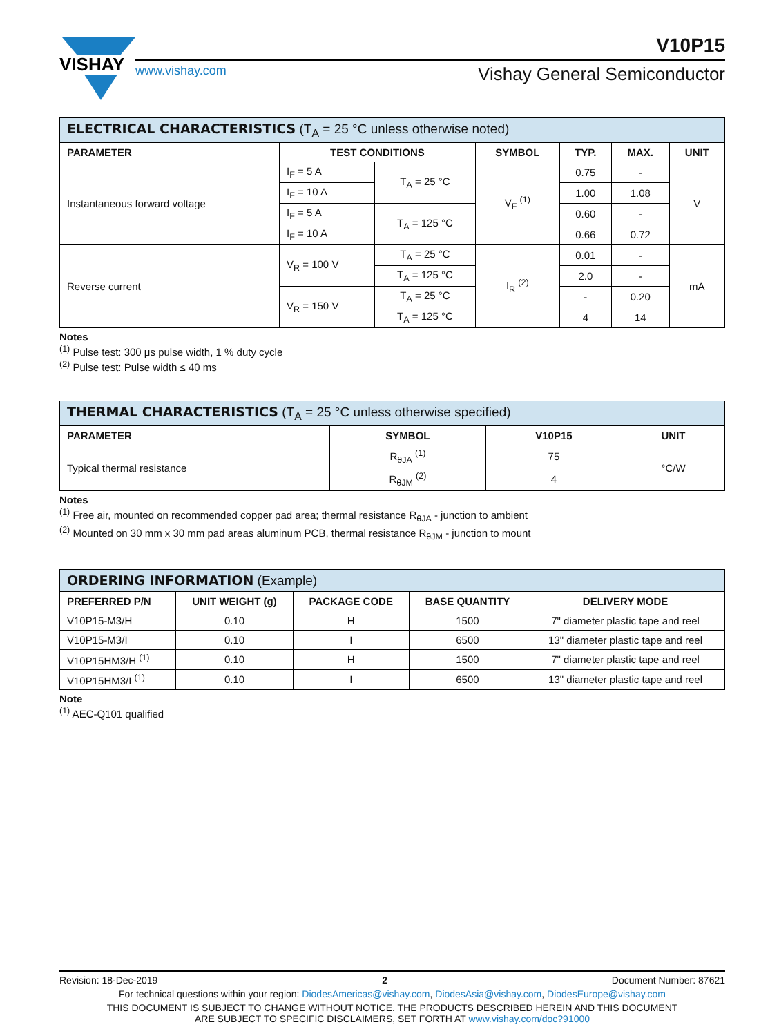VISHAY
V10P15
www.vishay.com
Vishay General Semiconductor
| ELECTRICAL CHARACTERISTICS (T<sub>A</sub> = 25 °C unless otherwise noted) | | | | | | |
| --- | --- | --- | --- | --- | --- | --- |
| PARAMETER | TEST CONDITIONS | | SYMBOL | TYP. | MAX. | UNIT |
| Instantaneous forward voltage | I<sub>F</sub> = 5 A | T<sub>A</sub> = 25 °C | V<sub>F</sub> <sup>(1)</sup> | 0.75 | - | V |
| | I<sub>F</sub> = 10 A | | | 1.00 | 1.08 | |
| | I<sub>F</sub> = 5 A | T<sub>A</sub> = 125 °C | | 0.60 | - | |
| | I<sub>F</sub> = 10 A | | | 0.66 | 0.72 | |
| Reverse current | V<sub>R</sub> = 100 V | T<sub>A</sub> = 25 °C | I<sub>R</sub> <sup>(2)</sup> | 0.01 | - | mA |
| | | T<sub>A</sub> = 125 °C | | 2.0 | - | |
| | V<sub>R</sub> = 150 V | T<sub>A</sub> = 25 °C | | - | 0.20 | |
| | | T<sub>A</sub> = 125 °C | | 4 | 14 | |
Notes
<sup>(1)</sup> Pulse test: 300 μs pulse width, 1 % duty cycle
<sup>(2)</sup> Pulse test: Pulse width ≤ 40 ms
| THERMAL CHARACTERISTICS (T<sub>A</sub> = 25 °C unless otherwise specified) | | | |
| --- | --- | --- | --- |
| PARAMETER | SYMBOL | V10P15 | UNIT |
| Typical thermal resistance | R<sub>θJA</sub> <sup>(1)</sup> | 75 | °C/W |
| | R<sub>θJM</sub> <sup>(2)</sup> | 4 | |
Notes
<sup>(1)</sup> Free air, mounted on recommended copper pad area; thermal resistance R<sub>θJA</sub> - junction to ambient
<sup>(2)</sup> Mounted on 30 mm x 30 mm pad areas aluminum PCB, thermal resistance R<sub>θJM</sub> - junction to mount
| ORDERING INFORMATION (Example) | | | | |
| --- | --- | --- | --- | --- |
| PREFERRED P/N | UNIT WEIGHT (g) | PACKAGE CODE | BASE QUANTITY | DELIVERY MODE |
| V10P15-M3/H | 0.10 | H | 1500 | 7" diameter plastic tape and reel |
| V10P15-M3/I | 0.10 | I | 6500 | 13" diameter plastic tape and reel |
| V10P15HM3/H <sup>(1)</sup> | 0.10 | H | 1500 | 7" diameter plastic tape and reel |
| V10P15HM3/I <sup>(1)</sup> | 0.10 | I | 6500 | 13" diameter plastic tape and reel |
Note
<sup>(1)</sup> AEC-Q101 qualified
Revision: 18-Dec-2019 2 Document Number: 87621
For technical questions within your region: DiodesAmericas@vishay.com, DiodesAsia@vishay.com, DiodesEurope@vishay.com
THIS DOCUMENT IS SUBJECT TO CHANGE WITHOUT NOTICE. THE PRODUCTS DESCRIBED HEREIN AND THIS DOCUMENT
ARE SUBJECT TO SPECIFIC DISCLAIMERS, SET FORTH AT www.vishay.com/doc?91000